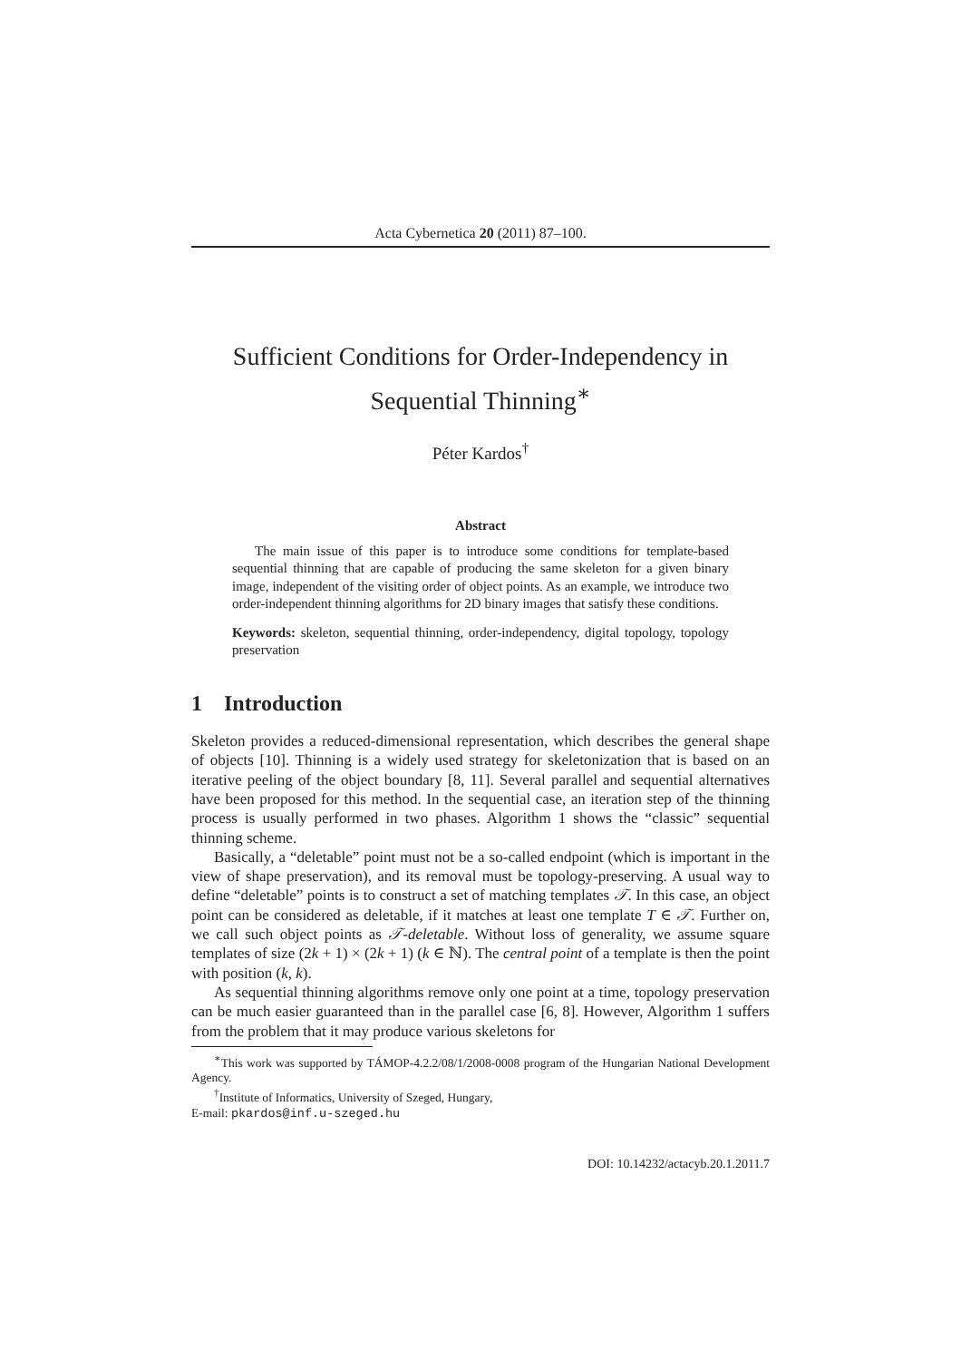Acta Cybernetica 20 (2011) 87–100.
Sufficient Conditions for Order-Independency in Sequential Thinning<sup>∗</sup>
Péter Kardos<sup>†</sup>
Abstract
The main issue of this paper is to introduce some conditions for template-based sequential thinning that are capable of producing the same skeleton for a given binary image, independent of the visiting order of object points. As an example, we introduce two order-independent thinning algorithms for 2D binary images that satisfy these conditions.
Keywords: skeleton, sequential thinning, order-independency, digital topology, topology preservation
1 Introduction
Skeleton provides a reduced-dimensional representation, which describes the general shape of objects [10]. Thinning is a widely used strategy for skeletonization that is based on an iterative peeling of the object boundary [8, 11]. Several parallel and sequential alternatives have been proposed for this method. In the sequential case, an iteration step of the thinning process is usually performed in two phases. Algorithm 1 shows the “classic” sequential thinning scheme.
Basically, a “deletable” point must not be a so-called endpoint (which is important in the view of shape preservation), and its removal must be topology-preserving. A usual way to define “deletable” points is to construct a set of matching templates 𝒯. In this case, an object point can be considered as deletable, if it matches at least one template T ∈ 𝒯. Further on, we call such object points as 𝒯-deletable. Without loss of generality, we assume square templates of size (2k + 1) × (2k + 1) (k ∈ ℕ). The central point of a template is then the point with position (k, k).
As sequential thinning algorithms remove only one point at a time, topology preservation can be much easier guaranteed than in the parallel case [6, 8]. However, Algorithm 1 suffers from the problem that it may produce various skeletons for
<sup>∗</sup>This work was supported by TÁMOP-4.2.2/08/1/2008-0008 program of the Hungarian National Development Agency.
<sup>†</sup> Institute of Informatics, University of Szeged, Hungary,
E-mail: pkardos@inf.u-szeged.hu
DOI: 10.14232/actacyb.20.1.2011.7